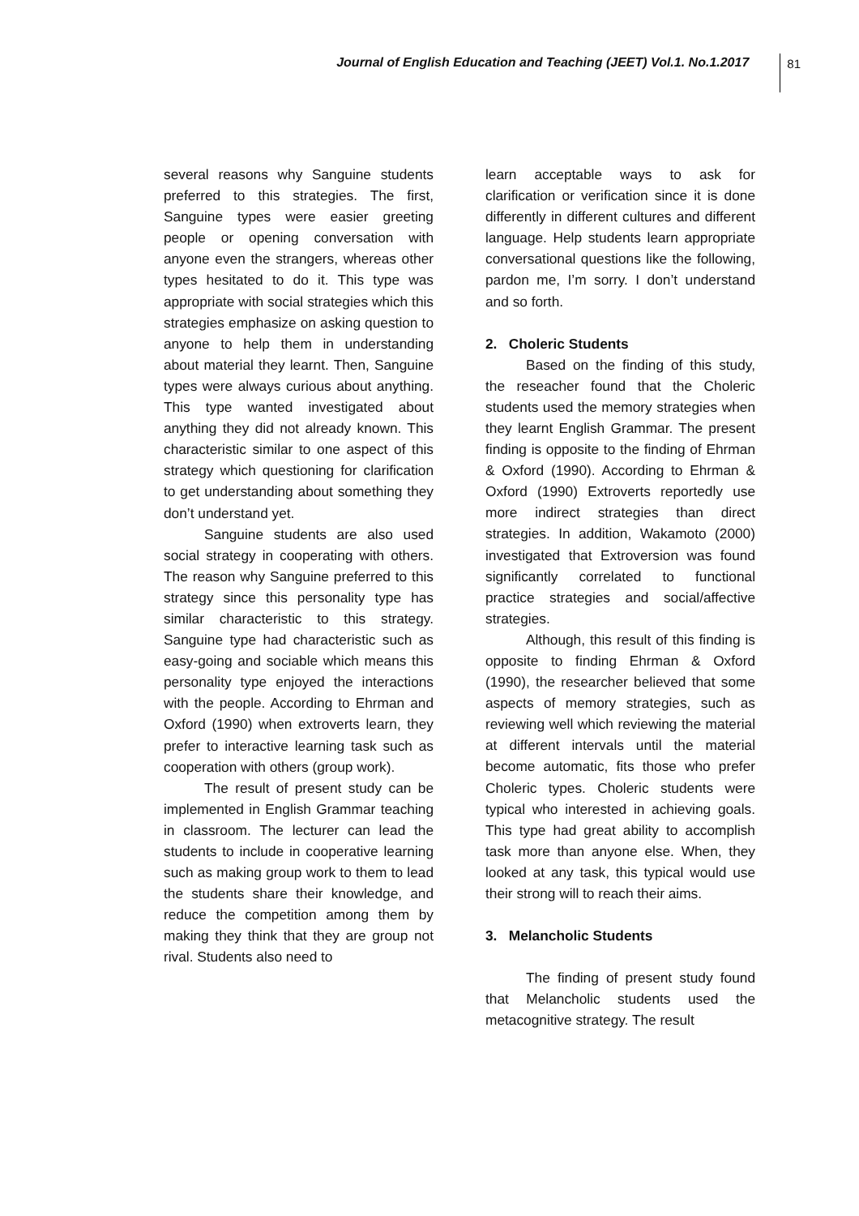Journal of English Education and Teaching (JEET) Vol.1. No.1.2017
81
several reasons why Sanguine students preferred to this strategies. The first, Sanguine types were easier greeting people or opening conversation with anyone even the strangers, whereas other types hesitated to do it. This type was appropriate with social strategies which this strategies emphasize on asking question to anyone to help them in understanding about material they learnt. Then, Sanguine types were always curious about anything. This type wanted investigated about anything they did not already known. This characteristic similar to one aspect of this strategy which questioning for clarification to get understanding about something they don’t understand yet.
Sanguine students are also used social strategy in cooperating with others. The reason why Sanguine preferred to this strategy since this personality type has similar characteristic to this strategy. Sanguine type had characteristic such as easy-going and sociable which means this personality type enjoyed the interactions with the people. According to Ehrman and Oxford (1990) when extroverts learn, they prefer to interactive learning task such as cooperation with others (group work).
The result of present study can be implemented in English Grammar teaching in classroom. The lecturer can lead the students to include in cooperative learning such as making group work to them to lead the students share their knowledge, and reduce the competition among them by making they think that they are group not rival. Students also need to
learn acceptable ways to ask for clarification or verification since it is done differently in different cultures and different language. Help students learn appropriate conversational questions like the following, pardon me, I’m sorry. I don’t understand and so forth.
2. Choleric Students
Based on the finding of this study, the reseacher found that the Choleric students used the memory strategies when they learnt English Grammar. The present finding is opposite to the finding of Ehrman & Oxford (1990). According to Ehrman & Oxford (1990) Extroverts reportedly use more indirect strategies than direct strategies. In addition, Wakamoto (2000) investigated that Extroversion was found significantly correlated to functional practice strategies and social/affective strategies.
Although, this result of this finding is opposite to finding Ehrman & Oxford (1990), the researcher believed that some aspects of memory strategies, such as reviewing well which reviewing the material at different intervals until the material become automatic, fits those who prefer Choleric types. Choleric students were typical who interested in achieving goals. This type had great ability to accomplish task more than anyone else. When, they looked at any task, this typical would use their strong will to reach their aims.
3. Melancholic Students
The finding of present study found that Melancholic students used the metacognitive strategy. The result